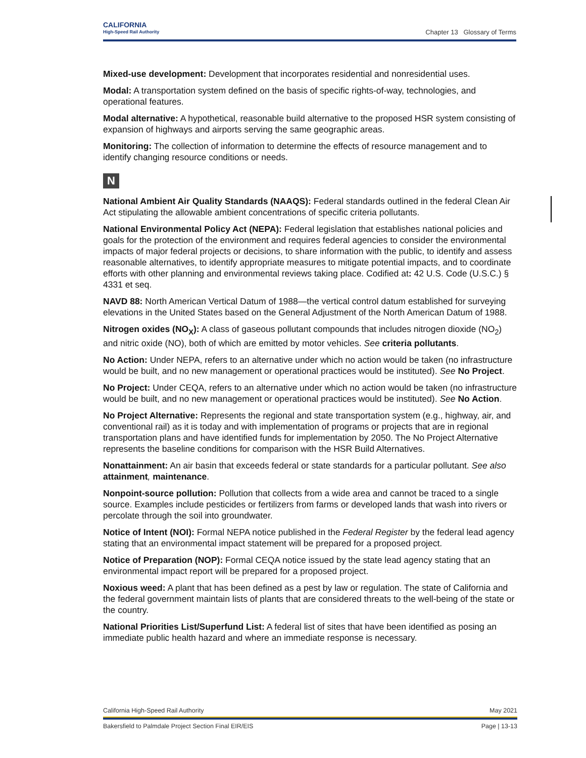CALIFORNIA
High-Speed Rail Authority
Chapter 13 Glossary of Terms
Mixed-use development: Development that incorporates residential and nonresidential uses.
Modal: A transportation system defined on the basis of specific rights-of-way, technologies, and operational features.
Modal alternative: A hypothetical, reasonable build alternative to the proposed HSR system consisting of expansion of highways and airports serving the same geographic areas.
Monitoring: The collection of information to determine the effects of resource management and to identify changing resource conditions or needs.
N
National Ambient Air Quality Standards (NAAQS): Federal standards outlined in the federal Clean Air Act stipulating the allowable ambient concentrations of specific criteria pollutants.
National Environmental Policy Act (NEPA): Federal legislation that establishes national policies and goals for the protection of the environment and requires federal agencies to consider the environmental impacts of major federal projects or decisions, to share information with the public, to identify and assess reasonable alternatives, to identify appropriate measures to mitigate potential impacts, and to coordinate efforts with other planning and environmental reviews taking place. Codified at: 42 U.S. Code (U.S.C.) § 4331 et seq.
NAVD 88: North American Vertical Datum of 1988—the vertical control datum established for surveying elevations in the United States based on the General Adjustment of the North American Datum of 1988.
Nitrogen oxides (NO<sub>X</sub>): A class of gaseous pollutant compounds that includes nitrogen dioxide (NO<sub>2</sub>) and nitric oxide (NO), both of which are emitted by motor vehicles. See criteria pollutants.
No Action: Under NEPA, refers to an alternative under which no action would be taken (no infrastructure would be built, and no new management or operational practices would be instituted). See No Project.
No Project: Under CEQA, refers to an alternative under which no action would be taken (no infrastructure would be built, and no new management or operational practices would be instituted). See No Action.
No Project Alternative: Represents the regional and state transportation system (e.g., highway, air, and conventional rail) as it is today and with implementation of programs or projects that are in regional transportation plans and have identified funds for implementation by 2050. The No Project Alternative represents the baseline conditions for comparison with the HSR Build Alternatives.
Nonattainment: An air basin that exceeds federal or state standards for a particular pollutant. See also attainment, maintenance.
Nonpoint-source pollution: Pollution that collects from a wide area and cannot be traced to a single source. Examples include pesticides or fertilizers from farms or developed lands that wash into rivers or percolate through the soil into groundwater.
Notice of Intent (NOI): Formal NEPA notice published in the Federal Register by the federal lead agency stating that an environmental impact statement will be prepared for a proposed project.
Notice of Preparation (NOP): Formal CEQA notice issued by the state lead agency stating that an environmental impact report will be prepared for a proposed project.
Noxious weed: A plant that has been defined as a pest by law or regulation. The state of California and the federal government maintain lists of plants that are considered threats to the well-being of the state or the country.
National Priorities List/Superfund List: A federal list of sites that have been identified as posing an immediate public health hazard and where an immediate response is necessary.
California High-Speed Rail Authority May 2021
Bakersfield to Palmdale Project Section Final EIR/EIS Page | 13-13